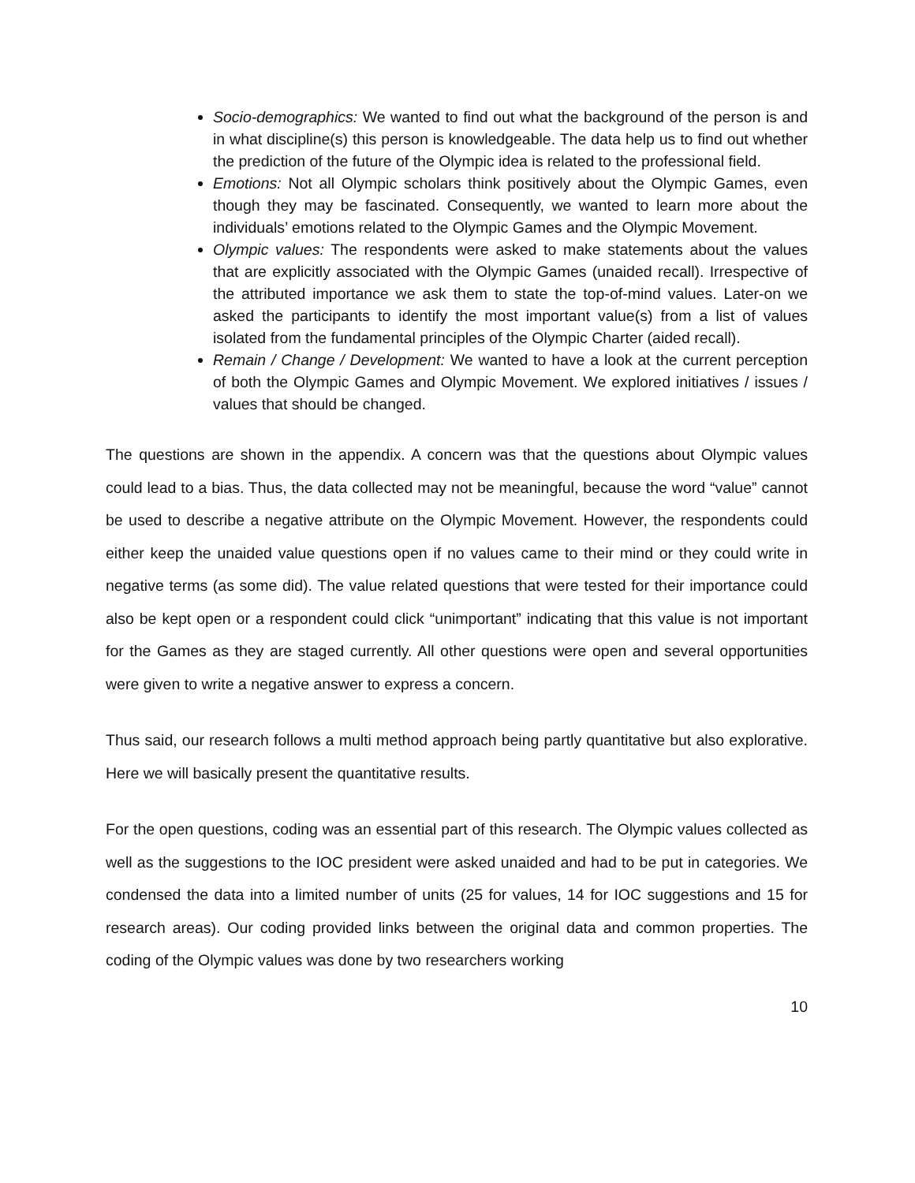Socio-demographics: We wanted to find out what the background of the person is and in what discipline(s) this person is knowledgeable. The data help us to find out whether the prediction of the future of the Olympic idea is related to the professional field.
Emotions: Not all Olympic scholars think positively about the Olympic Games, even though they may be fascinated. Consequently, we wanted to learn more about the individuals’ emotions related to the Olympic Games and the Olympic Movement.
Olympic values: The respondents were asked to make statements about the values that are explicitly associated with the Olympic Games (unaided recall). Irrespective of the attributed importance we ask them to state the top-of-mind values. Later-on we asked the participants to identify the most important value(s) from a list of values isolated from the fundamental principles of the Olympic Charter (aided recall).
Remain / Change / Development: We wanted to have a look at the current perception of both the Olympic Games and Olympic Movement. We explored initiatives / issues / values that should be changed.
The questions are shown in the appendix. A concern was that the questions about Olympic values could lead to a bias. Thus, the data collected may not be meaningful, because the word “value” cannot be used to describe a negative attribute on the Olympic Movement. However, the respondents could either keep the unaided value questions open if no values came to their mind or they could write in negative terms (as some did). The value related questions that were tested for their importance could also be kept open or a respondent could click “unimportant” indicating that this value is not important for the Games as they are staged currently. All other questions were open and several opportunities were given to write a negative answer to express a concern.
Thus said, our research follows a multi method approach being partly quantitative but also explorative. Here we will basically present the quantitative results.
For the open questions, coding was an essential part of this research. The Olympic values collected as well as the suggestions to the IOC president were asked unaided and had to be put in categories. We condensed the data into a limited number of units (25 for values, 14 for IOC suggestions and 15 for research areas). Our coding provided links between the original data and common properties. The coding of the Olympic values was done by two researchers working
10